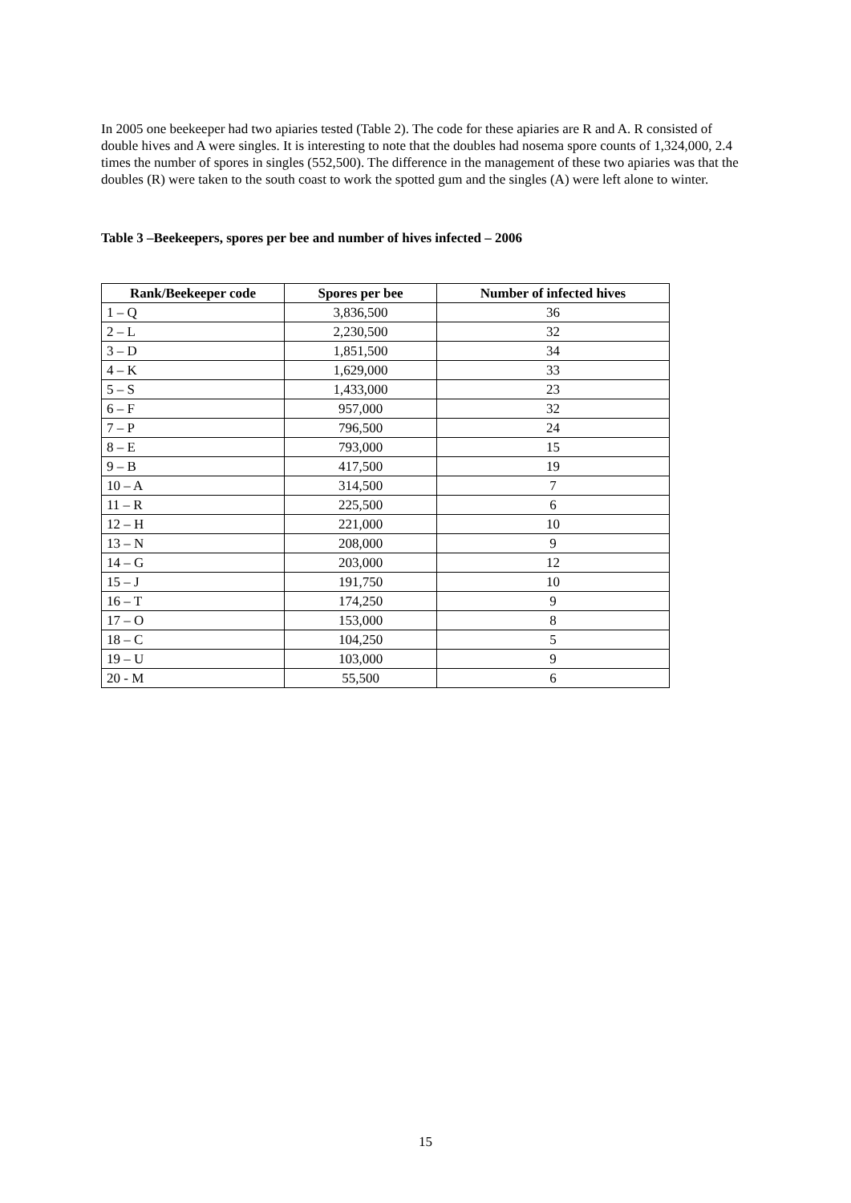In 2005 one beekeeper had two apiaries tested (Table 2). The code for these apiaries are R and A. R consisted of double hives and A were singles. It is interesting to note that the doubles had nosema spore counts of 1,324,000, 2.4 times the number of spores in singles (552,500). The difference in the management of these two apiaries was that the doubles (R) were taken to the south coast to work the spotted gum and the singles (A) were left alone to winter.
Table 3 –Beekeepers, spores per bee and number of hives infected – 2006
| Rank/Beekeeper code | Spores per bee | Number of infected hives |
| --- | --- | --- |
| 1 – Q | 3,836,500 | 36 |
| 2 – L | 2,230,500 | 32 |
| 3 – D | 1,851,500 | 34 |
| 4 – K | 1,629,000 | 33 |
| 5 – S | 1,433,000 | 23 |
| 6 – F | 957,000 | 32 |
| 7 – P | 796,500 | 24 |
| 8 – E | 793,000 | 15 |
| 9 – B | 417,500 | 19 |
| 10 – A | 314,500 | 7 |
| 11 – R | 225,500 | 6 |
| 12 – H | 221,000 | 10 |
| 13 – N | 208,000 | 9 |
| 14 – G | 203,000 | 12 |
| 15 – J | 191,750 | 10 |
| 16 – T | 174,250 | 9 |
| 17 – O | 153,000 | 8 |
| 18 – C | 104,250 | 5 |
| 19 – U | 103,000 | 9 |
| 20 - M | 55,500 | 6 |
15